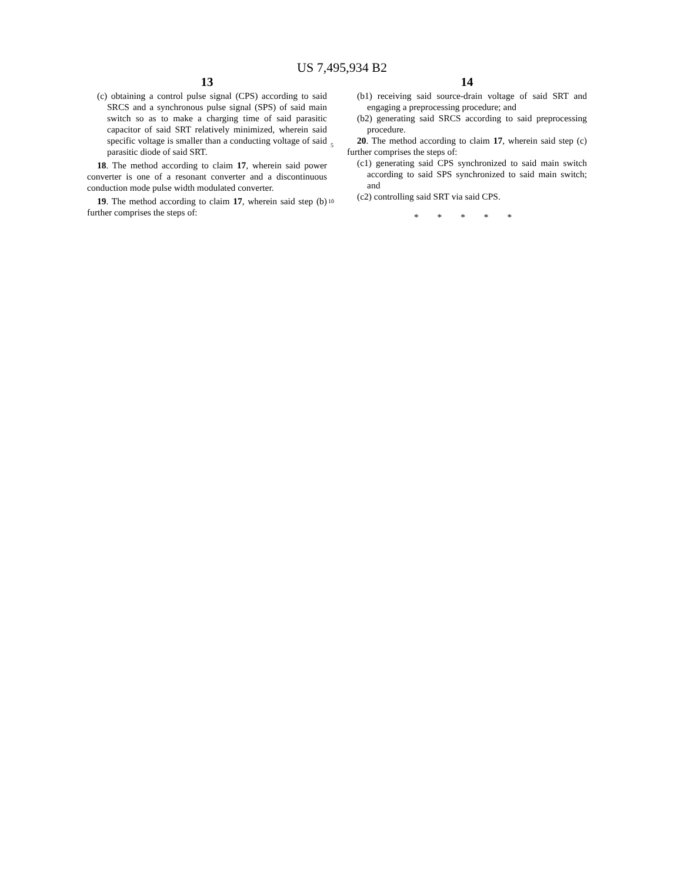US 7,495,934 B2
13
(c) obtaining a control pulse signal (CPS) according to said SRCS and a synchronous pulse signal (SPS) of said main switch so as to make a charging time of said parasitic capacitor of said SRT relatively minimized, wherein said specific voltage is smaller than a conducting voltage of said parasitic diode of said SRT.
18. The method according to claim 17, wherein said power converter is one of a resonant converter and a discontinuous conduction mode pulse width modulated converter.
19. The method according to claim 17, wherein said step (b) further comprises the steps of:
5
10
14
(b1) receiving said source-drain voltage of said SRT and engaging a preprocessing procedure; and
(b2) generating said SRCS according to said preprocessing procedure.
20. The method according to claim 17, wherein said step (c) further comprises the steps of:
(c1) generating said CPS synchronized to said main switch according to said SPS synchronized to said main switch; and
(c2) controlling said SRT via said CPS.
* * * * *